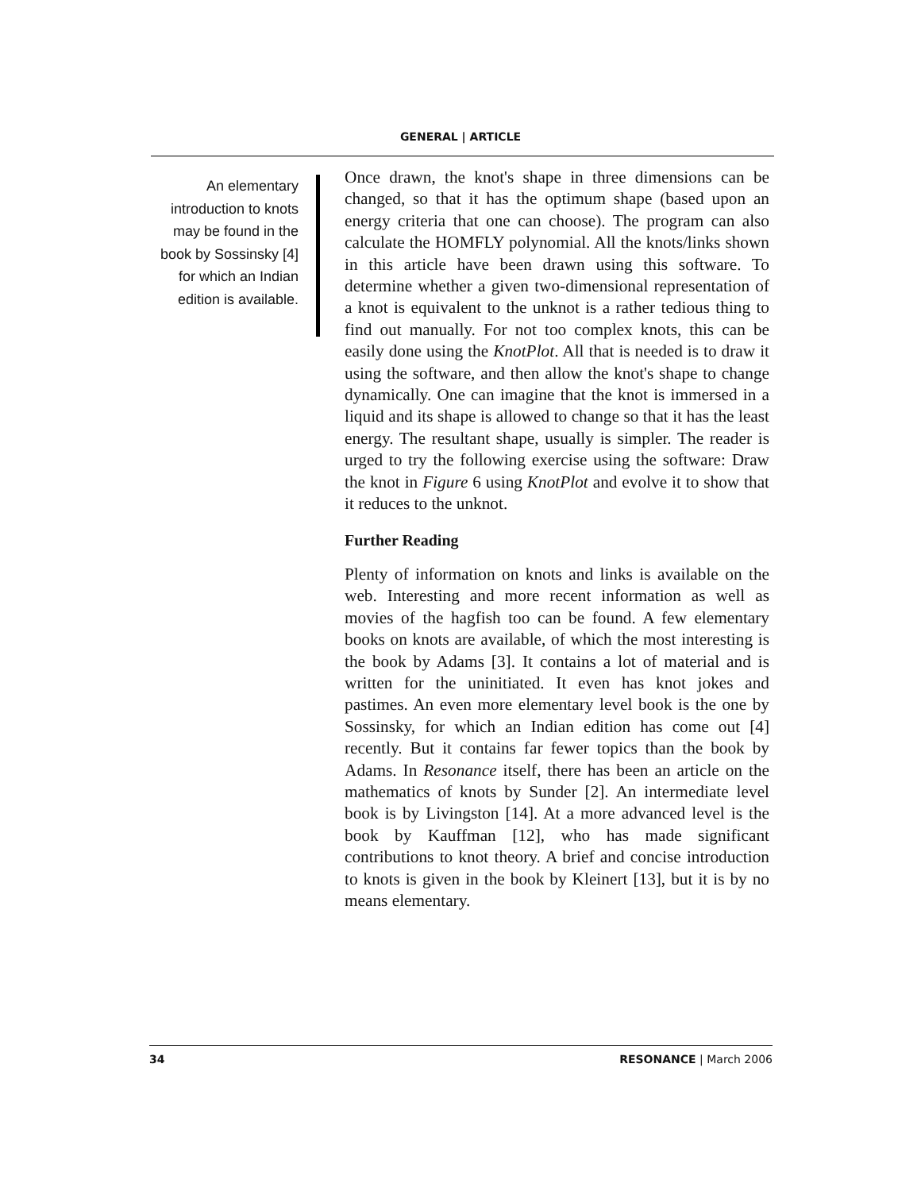GENERAL | ARTICLE
An elementary introduction to knots may be found in the book by Sossinsky [4] for which an Indian edition is available.
Once drawn, the knot's shape in three dimensions can be changed, so that it has the optimum shape (based upon an energy criteria that one can choose). The program can also calculate the HOMFLY polynomial. All the knots/links shown in this article have been drawn using this software. To determine whether a given two-dimensional representation of a knot is equivalent to the unknot is a rather tedious thing to find out manually. For not too complex knots, this can be easily done using the KnotPlot. All that is needed is to draw it using the software, and then allow the knot's shape to change dynamically. One can imagine that the knot is immersed in a liquid and its shape is allowed to change so that it has the least energy. The resultant shape, usually is simpler. The reader is urged to try the following exercise using the software: Draw the knot in Figure 6 using KnotPlot and evolve it to show that it reduces to the unknot.
Further Reading
Plenty of information on knots and links is available on the web. Interesting and more recent information as well as movies of the hagfish too can be found. A few elementary books on knots are available, of which the most interesting is the book by Adams [3]. It contains a lot of material and is written for the uninitiated. It even has knot jokes and pastimes. An even more elementary level book is the one by Sossinsky, for which an Indian edition has come out [4] recently. But it contains far fewer topics than the book by Adams. In Resonance itself, there has been an article on the mathematics of knots by Sunder [2]. An intermediate level book is by Livingston [14]. At a more advanced level is the book by Kauffman [12], who has made significant contributions to knot theory. A brief and concise introduction to knots is given in the book by Kleinert [13], but it is by no means elementary.
34 RESONANCE | March 2006